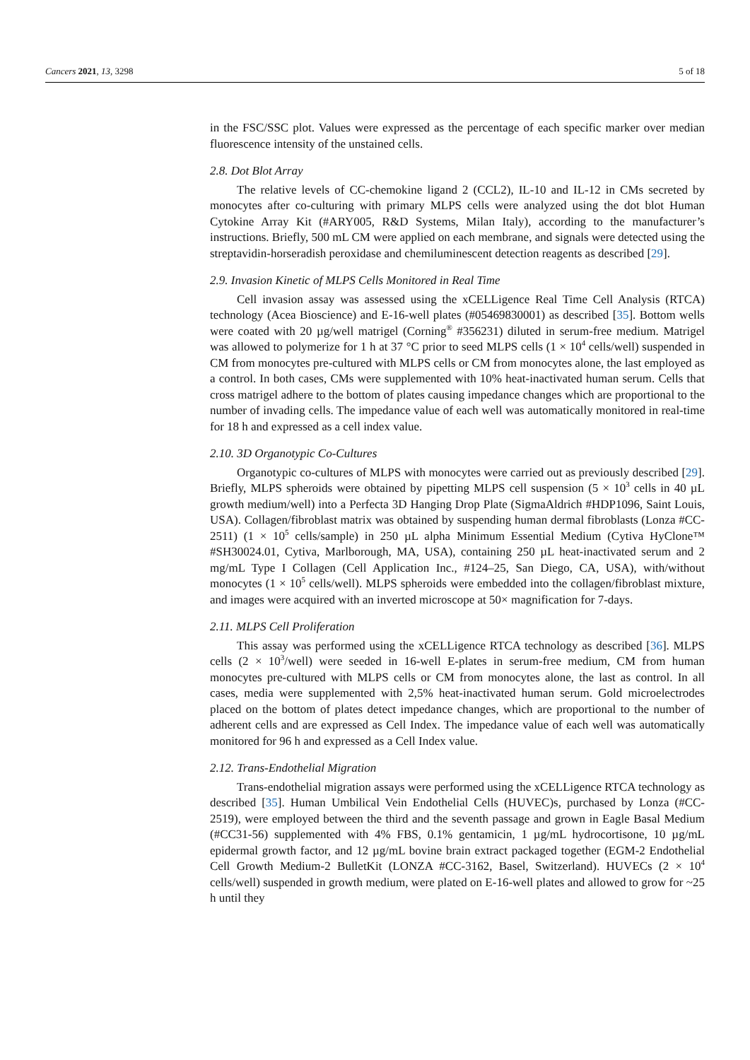Cancers 2021, 13, 3298 5 of 18
in the FSC/SSC plot. Values were expressed as the percentage of each specific marker over median fluorescence intensity of the unstained cells.
2.8. Dot Blot Array
The relative levels of CC-chemokine ligand 2 (CCL2), IL-10 and IL-12 in CMs secreted by monocytes after co-culturing with primary MLPS cells were analyzed using the dot blot Human Cytokine Array Kit (#ARY005, R&D Systems, Milan Italy), according to the manufacturer’s instructions. Briefly, 500 mL CM were applied on each membrane, and signals were detected using the streptavidin-horseradish peroxidase and chemiluminescent detection reagents as described [29].
2.9. Invasion Kinetic of MLPS Cells Monitored in Real Time
Cell invasion assay was assessed using the xCELLigence Real Time Cell Analysis (RTCA) technology (Acea Bioscience) and E-16-well plates (#05469830001) as described [35]. Bottom wells were coated with 20 µg/well matrigel (Corning<sup>®</sup> #356231) diluted in serum-free medium. Matrigel was allowed to polymerize for 1 h at 37 °C prior to seed MLPS cells (1 × 10<sup>4</sup> cells/well) suspended in CM from monocytes pre-cultured with MLPS cells or CM from monocytes alone, the last employed as a control. In both cases, CMs were supplemented with 10% heat-inactivated human serum. Cells that cross matrigel adhere to the bottom of plates causing impedance changes which are proportional to the number of invading cells. The impedance value of each well was automatically monitored in real-time for 18 h and expressed as a cell index value.
2.10. 3D Organotypic Co-Cultures
Organotypic co-cultures of MLPS with monocytes were carried out as previously described [29]. Briefly, MLPS spheroids were obtained by pipetting MLPS cell suspension (5 × 10<sup>3</sup> cells in 40 µL growth medium/well) into a Perfecta 3D Hanging Drop Plate (SigmaAldrich #HDP1096, Saint Louis, USA). Collagen/fibroblast matrix was obtained by suspending human dermal fibroblasts (Lonza #CC-2511) (1 × 10<sup>5</sup> cells/sample) in 250 µL alpha Minimum Essential Medium (Cytiva HyClone™ #SH30024.01, Cytiva, Marlborough, MA, USA), containing 250 µL heat-inactivated serum and 2 mg/mL Type I Collagen (Cell Application Inc., #124–25, San Diego, CA, USA), with/without monocytes (1 × 10<sup>5</sup> cells/well). MLPS spheroids were embedded into the collagen/fibroblast mixture, and images were acquired with an inverted microscope at 50× magnification for 7-days.
2.11. MLPS Cell Proliferation
This assay was performed using the xCELLigence RTCA technology as described [36]. MLPS cells (2 × 10<sup>3</sup>/well) were seeded in 16-well E-plates in serum-free medium, CM from human monocytes pre-cultured with MLPS cells or CM from monocytes alone, the last as control. In all cases, media were supplemented with 2,5% heat-inactivated human serum. Gold microelectrodes placed on the bottom of plates detect impedance changes, which are proportional to the number of adherent cells and are expressed as Cell Index. The impedance value of each well was automatically monitored for 96 h and expressed as a Cell Index value.
2.12. Trans-Endothelial Migration
Trans-endothelial migration assays were performed using the xCELLigence RTCA technology as described [35]. Human Umbilical Vein Endothelial Cells (HUVEC)s, purchased by Lonza (#CC-2519), were employed between the third and the seventh passage and grown in Eagle Basal Medium (#CC31-56) supplemented with 4% FBS, 0.1% gentamicin, 1 µg/mL hydrocortisone, 10 µg/mL epidermal growth factor, and 12 µg/mL bovine brain extract packaged together (EGM-2 Endothelial Cell Growth Medium-2 BulletKit (LONZA #CC-3162, Basel, Switzerland). HUVECs (2 × 10<sup>4</sup> cells/well) suspended in growth medium, were plated on E-16-well plates and allowed to grow for ~25 h until they